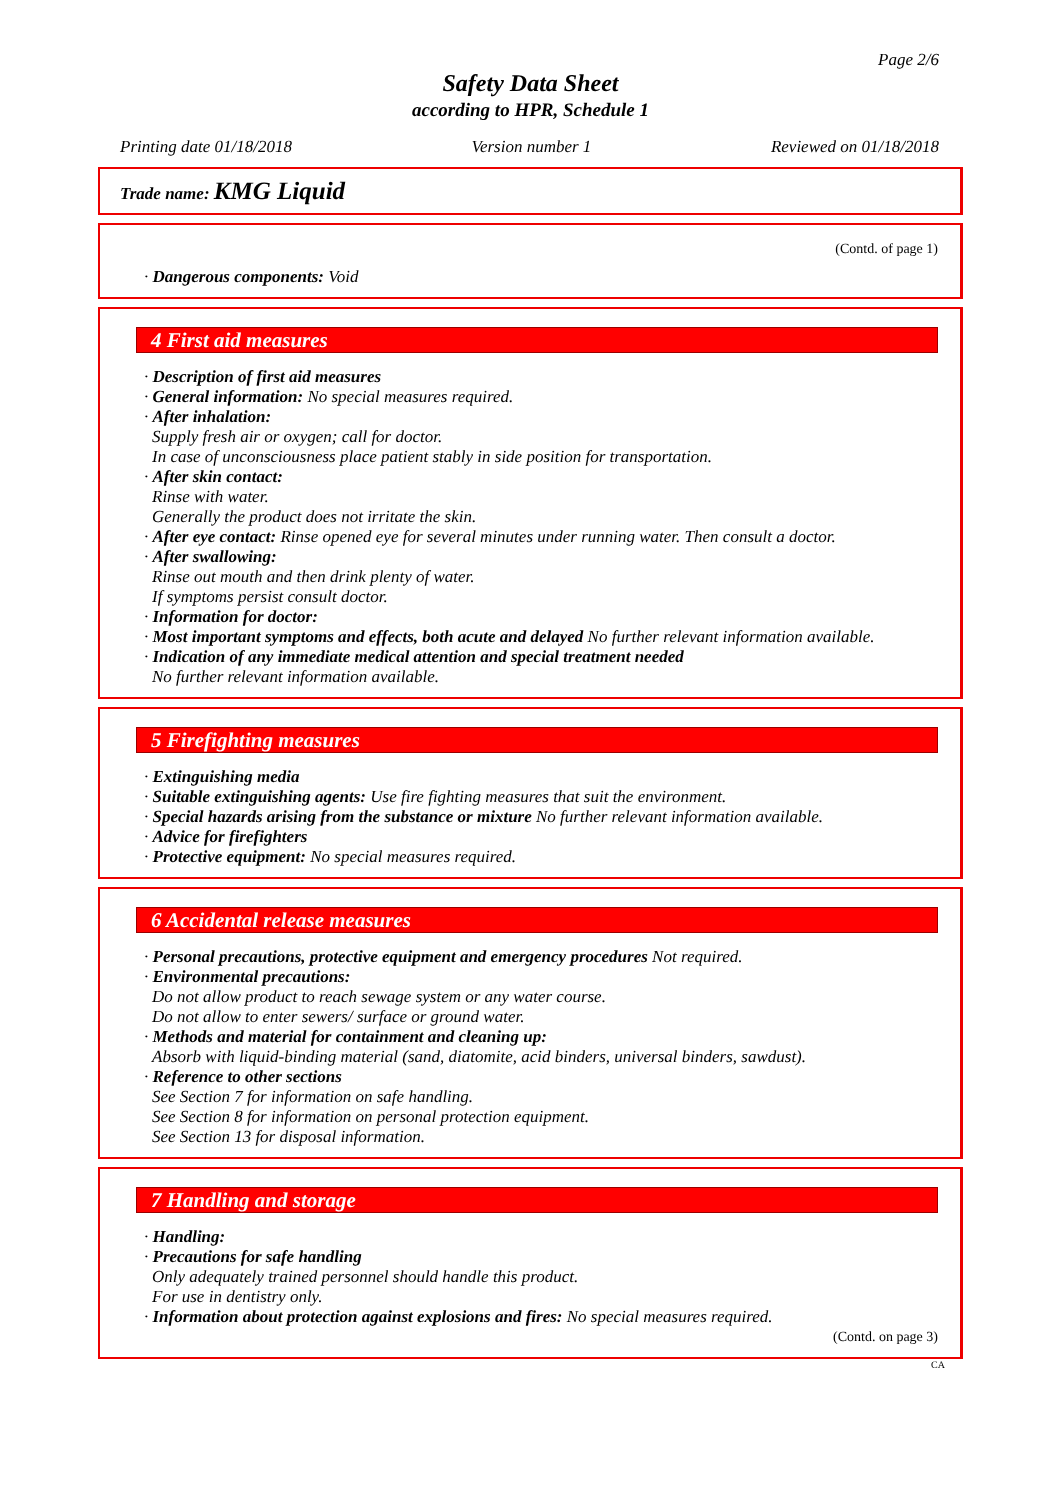Page 2/6
Safety Data Sheet
according to HPR, Schedule 1
Printing date 01/18/2018 Version number 1 Reviewed on 01/18/2018
Trade name: KMG Liquid
(Contd. of page 1)
· Dangerous components: Void
4 First aid measures
· Description of first aid measures
· General information: No special measures required.
· After inhalation:
Supply fresh air or oxygen; call for doctor.
In case of unconsciousness place patient stably in side position for transportation.
· After skin contact:
Rinse with water.
Generally the product does not irritate the skin.
· After eye contact: Rinse opened eye for several minutes under running water. Then consult a doctor.
· After swallowing:
Rinse out mouth and then drink plenty of water.
If symptoms persist consult doctor.
· Information for doctor:
· Most important symptoms and effects, both acute and delayed No further relevant information available.
· Indication of any immediate medical attention and special treatment needed
No further relevant information available.
5 Firefighting measures
· Extinguishing media
· Suitable extinguishing agents: Use fire fighting measures that suit the environment.
· Special hazards arising from the substance or mixture No further relevant information available.
· Advice for firefighters
· Protective equipment: No special measures required.
6 Accidental release measures
· Personal precautions, protective equipment and emergency procedures Not required.
· Environmental precautions:
Do not allow product to reach sewage system or any water course.
Do not allow to enter sewers/ surface or ground water.
· Methods and material for containment and cleaning up:
Absorb with liquid-binding material (sand, diatomite, acid binders, universal binders, sawdust).
· Reference to other sections
See Section 7 for information on safe handling.
See Section 8 for information on personal protection equipment.
See Section 13 for disposal information.
7 Handling and storage
· Handling:
· Precautions for safe handling
Only adequately trained personnel should handle this product.
For use in dentistry only.
· Information about protection against explosions and fires: No special measures required.
(Contd. on page 3)
CA